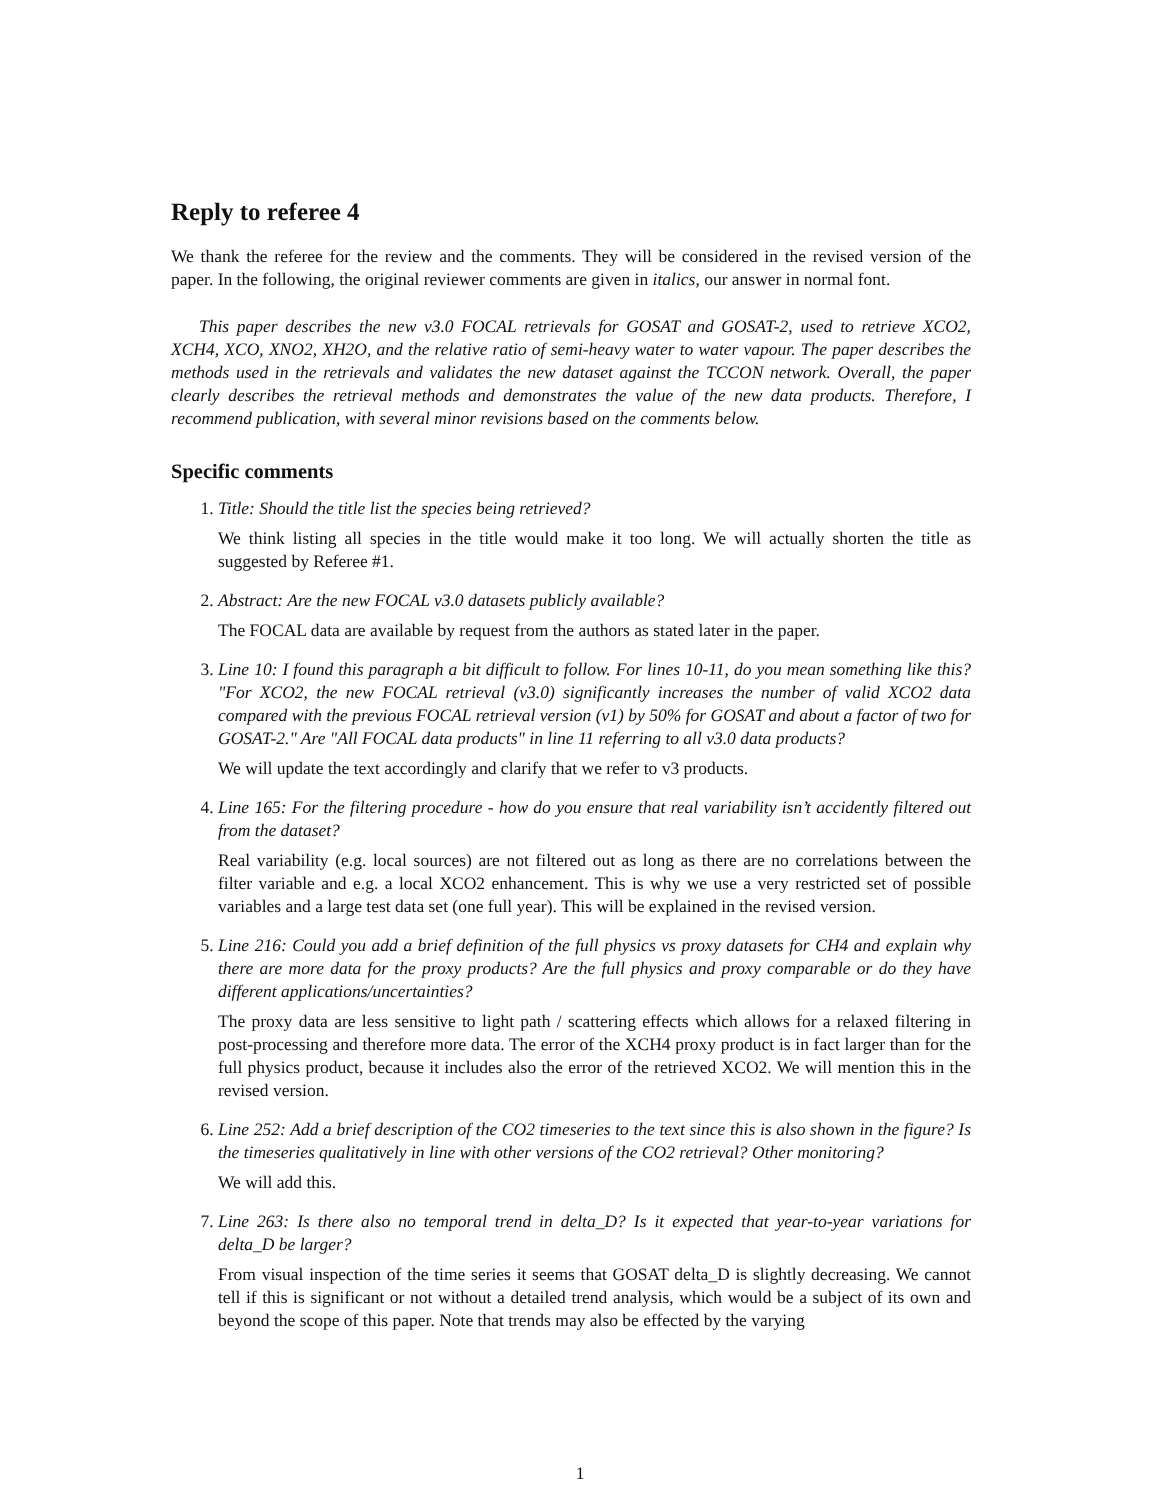Reply to referee 4
We thank the referee for the review and the comments. They will be considered in the revised version of the paper. In the following, the original reviewer comments are given in italics, our answer in normal font.
This paper describes the new v3.0 FOCAL retrievals for GOSAT and GOSAT-2, used to retrieve XCO2, XCH4, XCO, XNO2, XH2O, and the relative ratio of semi-heavy water to water vapour. The paper describes the methods used in the retrievals and validates the new dataset against the TCCON network. Overall, the paper clearly describes the retrieval methods and demonstrates the value of the new data products. Therefore, I recommend publication, with several minor revisions based on the comments below.
Specific comments
1. Title: Should the title list the species being retrieved?
We think listing all species in the title would make it too long. We will actually shorten the title as suggested by Referee #1.
2. Abstract: Are the new FOCAL v3.0 datasets publicly available?
The FOCAL data are available by request from the authors as stated later in the paper.
3. Line 10: I found this paragraph a bit difficult to follow. For lines 10-11, do you mean something like this? "For XCO2, the new FOCAL retrieval (v3.0) significantly increases the number of valid XCO2 data compared with the previous FOCAL retrieval version (v1) by 50% for GOSAT and about a factor of two for GOSAT-2." Are "All FOCAL data products" in line 11 referring to all v3.0 data products?
We will update the text accordingly and clarify that we refer to v3 products.
4. Line 165: For the filtering procedure - how do you ensure that real variability isn’t accidently filtered out from the dataset?
Real variability (e.g. local sources) are not filtered out as long as there are no correlations between the filter variable and e.g. a local XCO2 enhancement. This is why we use a very restricted set of possible variables and a large test data set (one full year). This will be explained in the revised version.
5. Line 216: Could you add a brief definition of the full physics vs proxy datasets for CH4 and explain why there are more data for the proxy products? Are the full physics and proxy comparable or do they have different applications/uncertainties?
The proxy data are less sensitive to light path / scattering effects which allows for a relaxed filtering in post-processing and therefore more data. The error of the XCH4 proxy product is in fact larger than for the full physics product, because it includes also the error of the retrieved XCO2. We will mention this in the revised version.
6. Line 252: Add a brief description of the CO2 timeseries to the text since this is also shown in the figure? Is the timeseries qualitatively in line with other versions of the CO2 retrieval? Other monitoring?
We will add this.
7. Line 263: Is there also no temporal trend in delta_D? Is it expected that year-to-year variations for delta_D be larger?
From visual inspection of the time series it seems that GOSAT delta_D is slightly decreasing. We cannot tell if this is significant or not without a detailed trend analysis, which would be a subject of its own and beyond the scope of this paper. Note that trends may also be effected by the varying
1